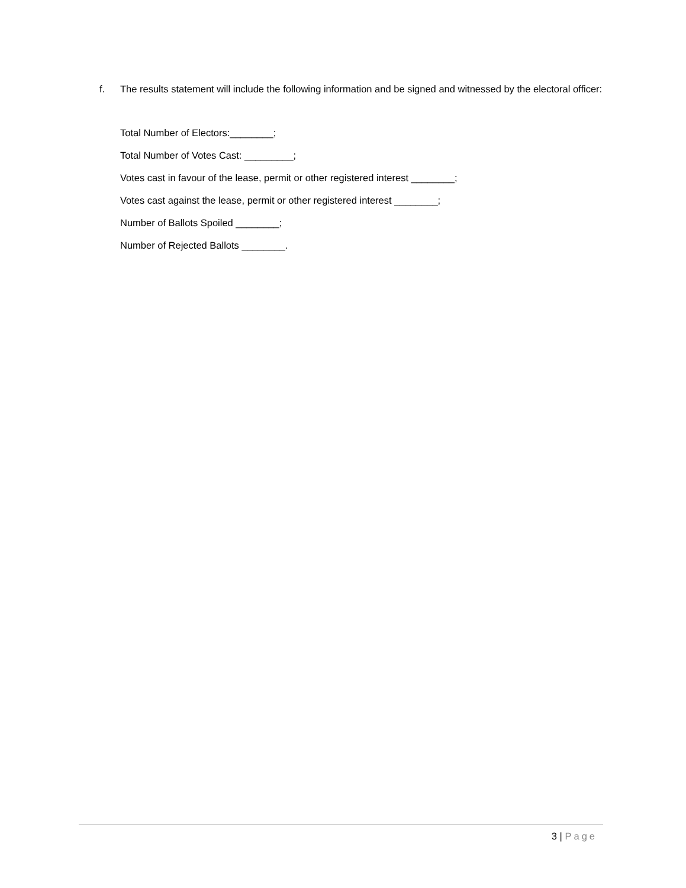f. The results statement will include the following information and be signed and witnessed by the electoral officer:
Total Number of Electors:________;
Total Number of Votes Cast: _________;
Votes cast in favour of the lease, permit or other registered interest ________;
Votes cast against the lease, permit or other registered interest ________;
Number of Ballots Spoiled ________;
Number of Rejected Ballots ________.
3 | Page